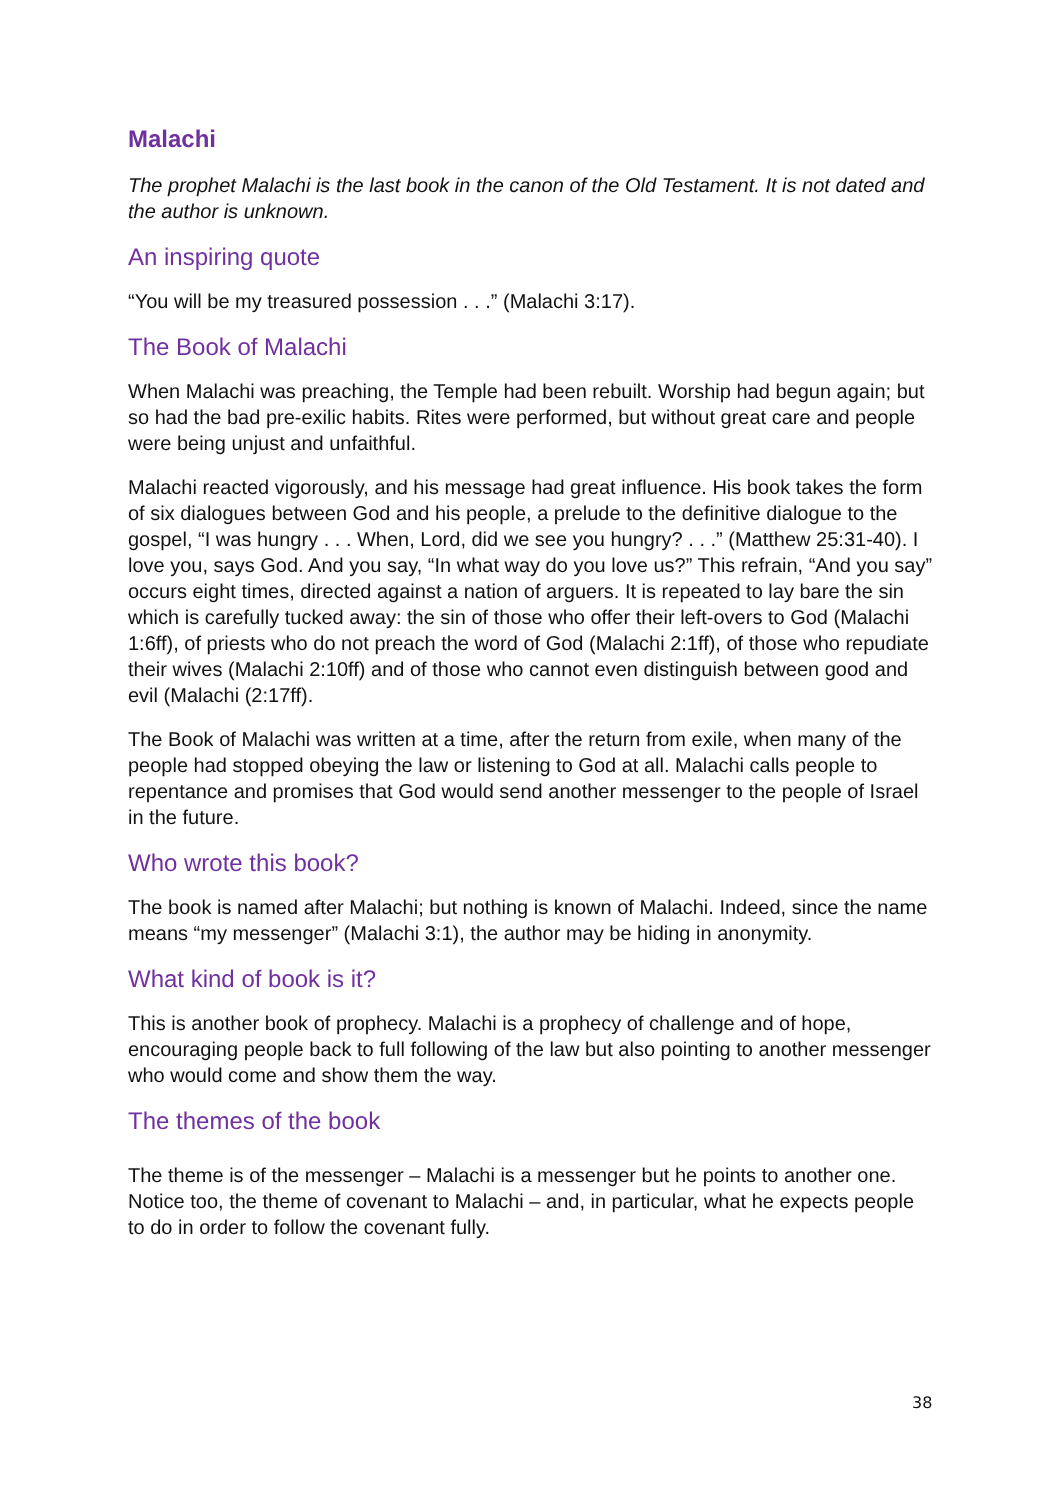Malachi
The prophet Malachi is the last book in the canon of the Old Testament. It is not dated and the author is unknown.
An inspiring quote
“You will be my treasured possession . . .” (Malachi 3:17).
The Book of Malachi
When Malachi was preaching, the Temple had been rebuilt. Worship had begun again; but so had the bad pre-exilic habits. Rites were performed, but without great care and people were being unjust and unfaithful.
Malachi reacted vigorously, and his message had great influence. His book takes the form of six dialogues between God and his people, a prelude to the definitive dialogue to the gospel, “I was hungry . . . When, Lord, did we see you hungry? . . .” (Matthew 25:31-40). I love you, says God. And you say, “In what way do you love us?” This refrain, “And you say” occurs eight times, directed against a nation of arguers. It is repeated to lay bare the sin which is carefully tucked away: the sin of those who offer their left-overs to God (Malachi 1:6ff), of priests who do not preach the word of God (Malachi 2:1ff), of those who repudiate their wives (Malachi 2:10ff) and of those who cannot even distinguish between good and evil (Malachi (2:17ff).
The Book of Malachi was written at a time, after the return from exile, when many of the people had stopped obeying the law or listening to God at all. Malachi calls people to repentance and promises that God would send another messenger to the people of Israel in the future.
Who wrote this book?
The book is named after Malachi; but nothing is known of Malachi. Indeed, since the name means “my messenger” (Malachi 3:1), the author may be hiding in anonymity.
What kind of book is it?
This is another book of prophecy. Malachi is a prophecy of challenge and of hope, encouraging people back to full following of the law but also pointing to another messenger who would come and show them the way.
The themes of the book
The theme is of the messenger – Malachi is a messenger but he points to another one. Notice too, the theme of covenant to Malachi – and, in particular, what he expects people to do in order to follow the covenant fully.
38